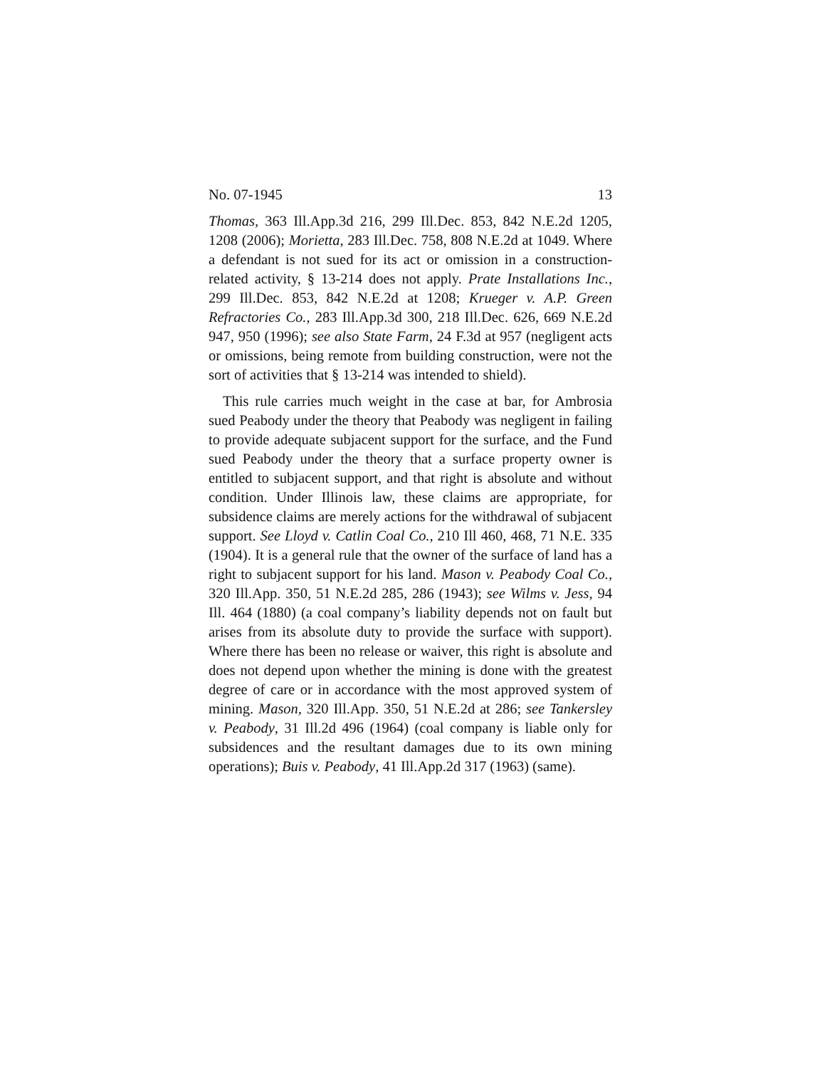No. 07-1945 13
Thomas, 363 Ill.App.3d 216, 299 Ill.Dec. 853, 842 N.E.2d 1205, 1208 (2006); Morietta, 283 Ill.Dec. 758, 808 N.E.2d at 1049. Where a defendant is not sued for its act or omission in a construction-related activity, § 13-214 does not apply. Prate Installations Inc., 299 Ill.Dec. 853, 842 N.E.2d at 1208; Krueger v. A.P. Green Refractories Co., 283 Ill.App.3d 300, 218 Ill.Dec. 626, 669 N.E.2d 947, 950 (1996); see also State Farm, 24 F.3d at 957 (negligent acts or omissions, being remote from building construction, were not the sort of activities that § 13-214 was intended to shield).
This rule carries much weight in the case at bar, for Ambrosia sued Peabody under the theory that Peabody was negligent in failing to provide adequate subjacent support for the surface, and the Fund sued Peabody under the theory that a surface property owner is entitled to subjacent support, and that right is absolute and without condition. Under Illinois law, these claims are appropriate, for subsidence claims are merely actions for the withdrawal of subjacent support. See Lloyd v. Catlin Coal Co., 210 Ill 460, 468, 71 N.E. 335 (1904). It is a general rule that the owner of the surface of land has a right to subjacent support for his land. Mason v. Peabody Coal Co., 320 Ill.App. 350, 51 N.E.2d 285, 286 (1943); see Wilms v. Jess, 94 Ill. 464 (1880) (a coal company’s liability depends not on fault but arises from its absolute duty to provide the surface with support). Where there has been no release or waiver, this right is absolute and does not depend upon whether the mining is done with the greatest degree of care or in accordance with the most approved system of mining. Mason, 320 Ill.App. 350, 51 N.E.2d at 286; see Tankersley v. Peabody, 31 Ill.2d 496 (1964) (coal company is liable only for subsidences and the resultant damages due to its own mining operations); Buis v. Peabody, 41 Ill.App.2d 317 (1963) (same).